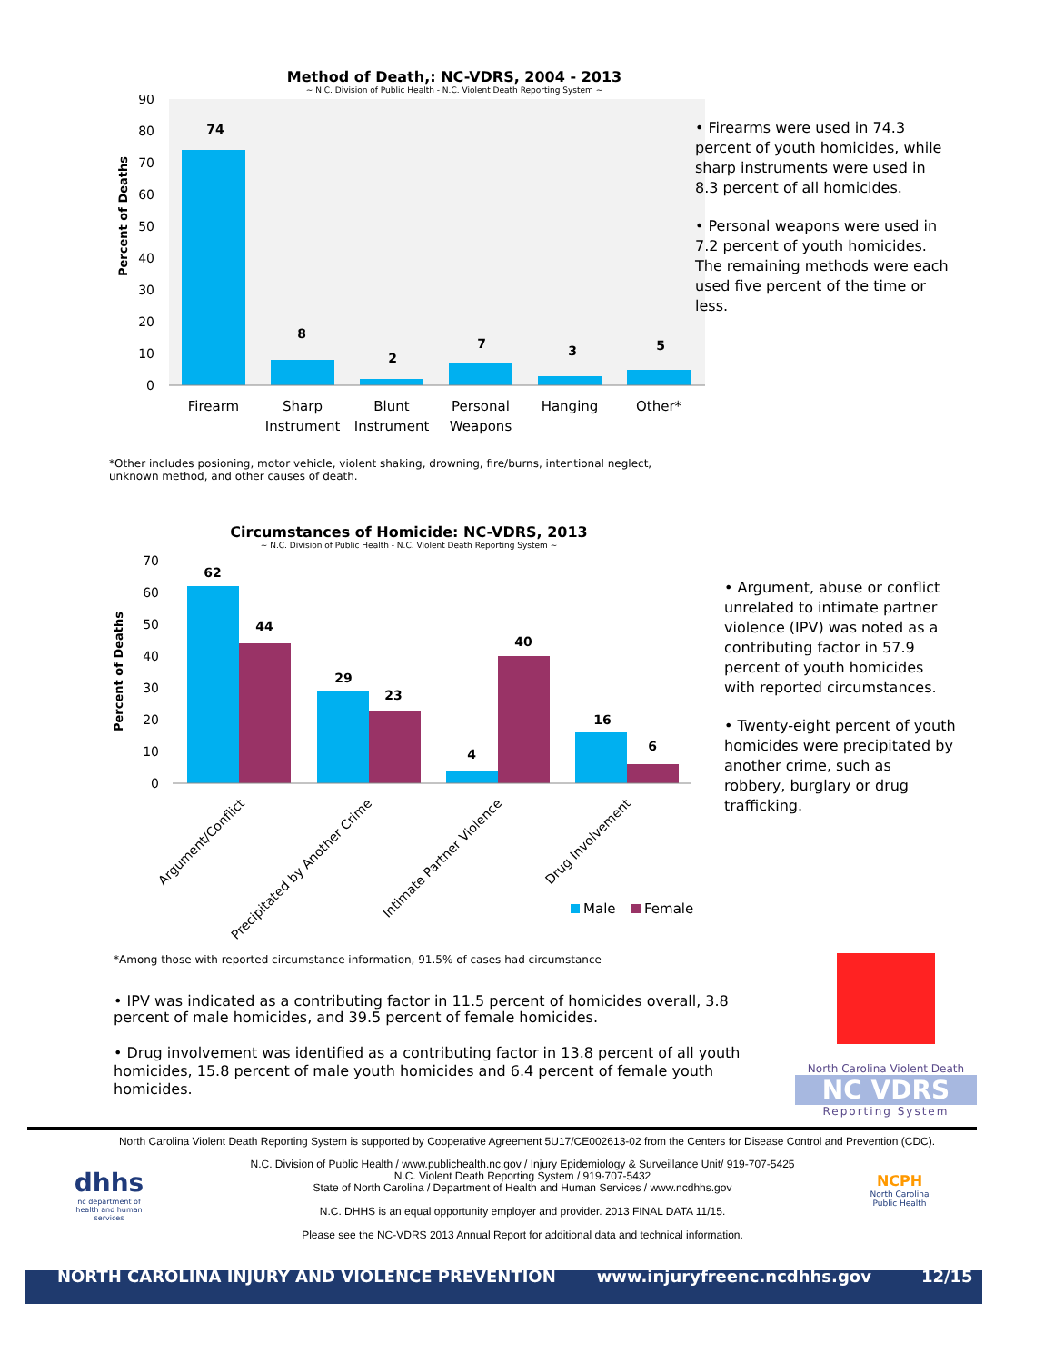Method of Death,: NC-VDRS, 2004 - 2013
~ N.C. Division of Public Health - N.C. Violent Death Reporting System ~
0
10
20
30
40
50
60
70
80
90
Percent of Deaths
74
8
2
7
3
5
Firearm
Sharp
Instrument
Blunt
Instrument
Personal
Weapons
Hanging
Other*
• Firearms were used in 74.3 percent of youth homicides, while sharp instruments were used in 8.3 percent of all homicides.
• Personal weapons were used in 7.2 percent of youth homicides. The remaining methods were each used five percent of the time or less.
*Other includes posioning, motor vehicle, violent shaking, drowning, fire/burns, intentional neglect, unknown method, and other causes of death.
Circumstances of Homicide: NC-VDRS, 2013
~ N.C. Division of Public Health - N.C. Violent Death Reporting System ~
0
10
20
30
40
50
60
70
Percent of Deaths
62
44
29
23
4
40
16
6
Argument/Conflict
Precipitated by Another Crime
Intimate Partner Violence
Drug Involvement
Male
Female
• Argument, abuse or conflict unrelated to intimate partner violence (IPV) was noted as a contributing factor in 57.9 percent of youth homicides with reported circumstances.
• Twenty-eight percent of youth homicides were precipitated by another crime, such as robbery, burglary or drug trafficking.
*Among those with reported circumstance information, 91.5% of cases had circumstance
• IPV was indicated as a contributing factor in 11.5 percent of homicides overall, 3.8 percent of male homicides, and 39.5 percent of female homicides.
• Drug involvement was identified as a contributing factor in 13.8 percent of all youth homicides, 15.8 percent of male youth homicides and 6.4 percent of female youth homicides.
North Carolina Violent Death
NC VDRS
Reporting System
North Carolina Violent Death Reporting System is supported by Cooperative Agreement 5U17/CE002613-02 from the Centers for Disease Control and Prevention (CDC).
dhhs
nc department of health and human services
N.C. Division of Public Health / www.publichealth.nc.gov / Injury Epidemiology & Surveillance Unit/ 919-707-5425
N.C. Violent Death Reporting System / 919-707-5432
State of North Carolina / Department of Health and Human Services / www.ncdhhs.gov
N.C. DHHS is an equal opportunity employer and provider. 2013 FINAL DATA 11/15.
Please see the NC-VDRS 2013 Annual Report for additional data and technical information.
NCPH
North Carolina Public Health
NORTH CAROLINA INJURY AND VIOLENCE PREVENTION www.injuryfreenc.ncdhhs.gov 12/15